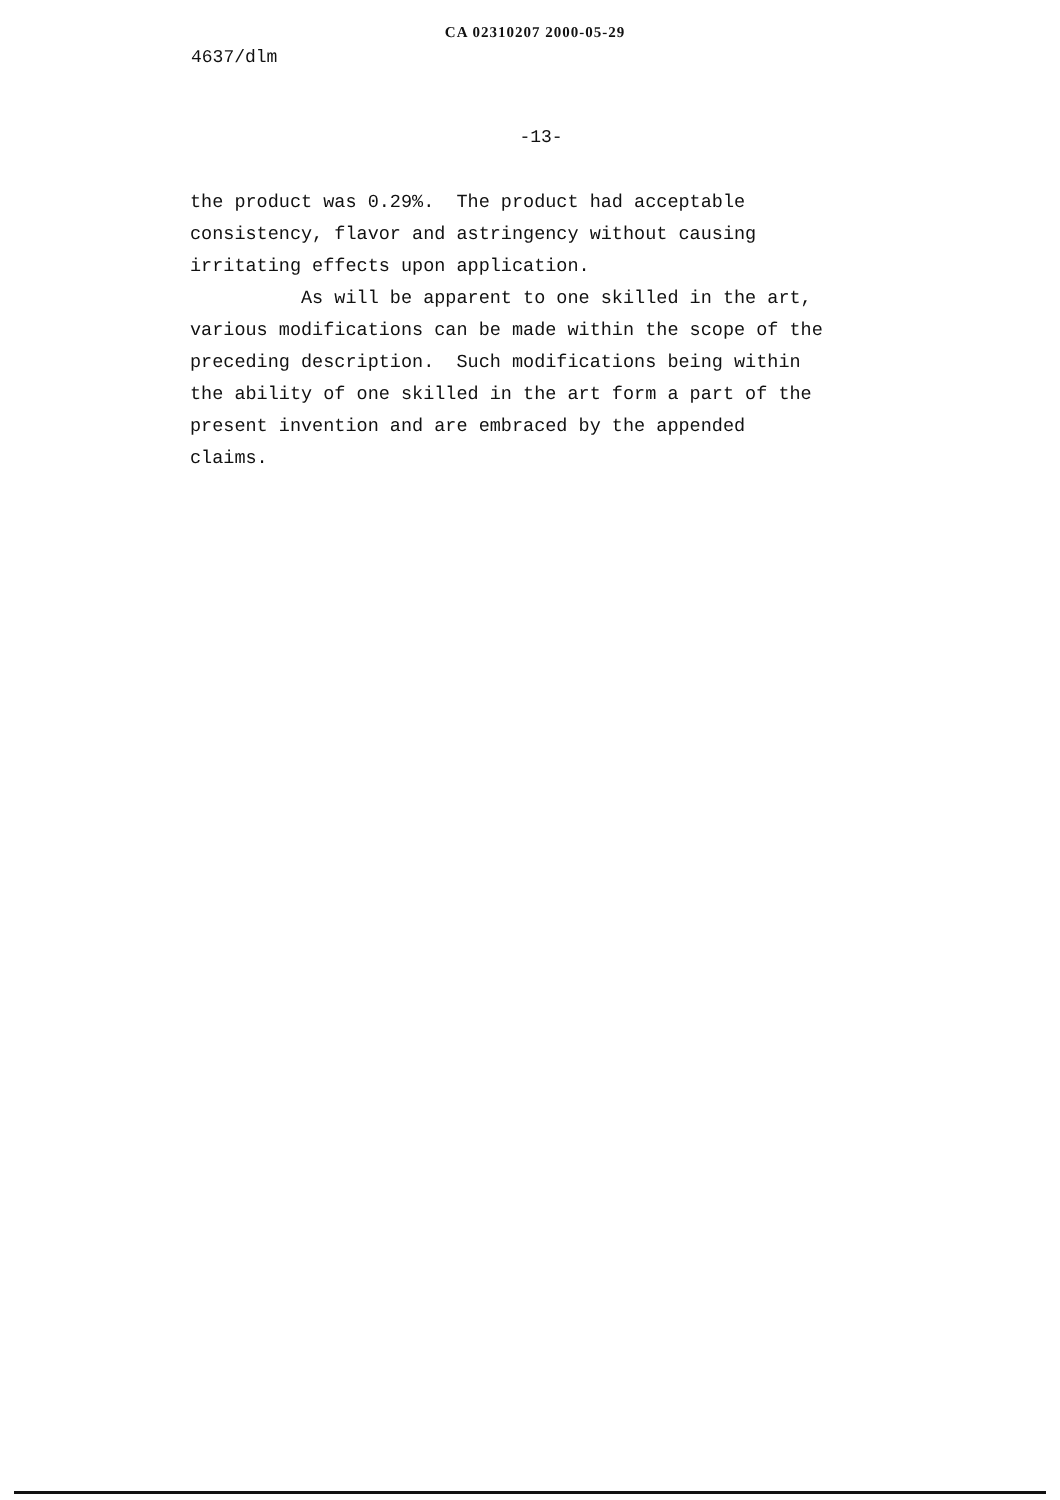CA 02310207 2000-05-29
4637/dlm
-13-
the product was 0.29%. The product had acceptable consistency, flavor and astringency without causing irritating effects upon application. As will be apparent to one skilled in the art, various modifications can be made within the scope of the preceding description. Such modifications being within the ability of one skilled in the art form a part of the present invention and are embraced by the appended claims.